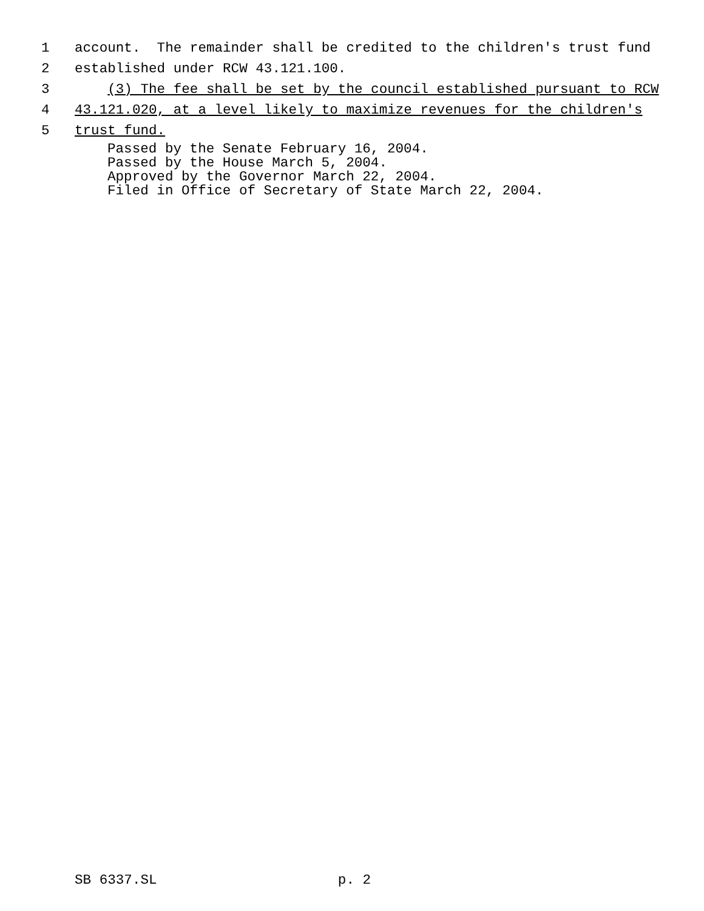1 account. The remainder shall be credited to the children's trust fund
2 established under RCW 43.121.100.
3 (3) The fee shall be set by the council established pursuant to RCW
4 43.121.020, at a level likely to maximize revenues for the children's
5 trust fund.
Passed by the Senate February 16, 2004. Passed by the House March 5, 2004. Approved by the Governor March 22, 2004. Filed in Office of Secretary of State March 22, 2004.
SB 6337.SL p. 2